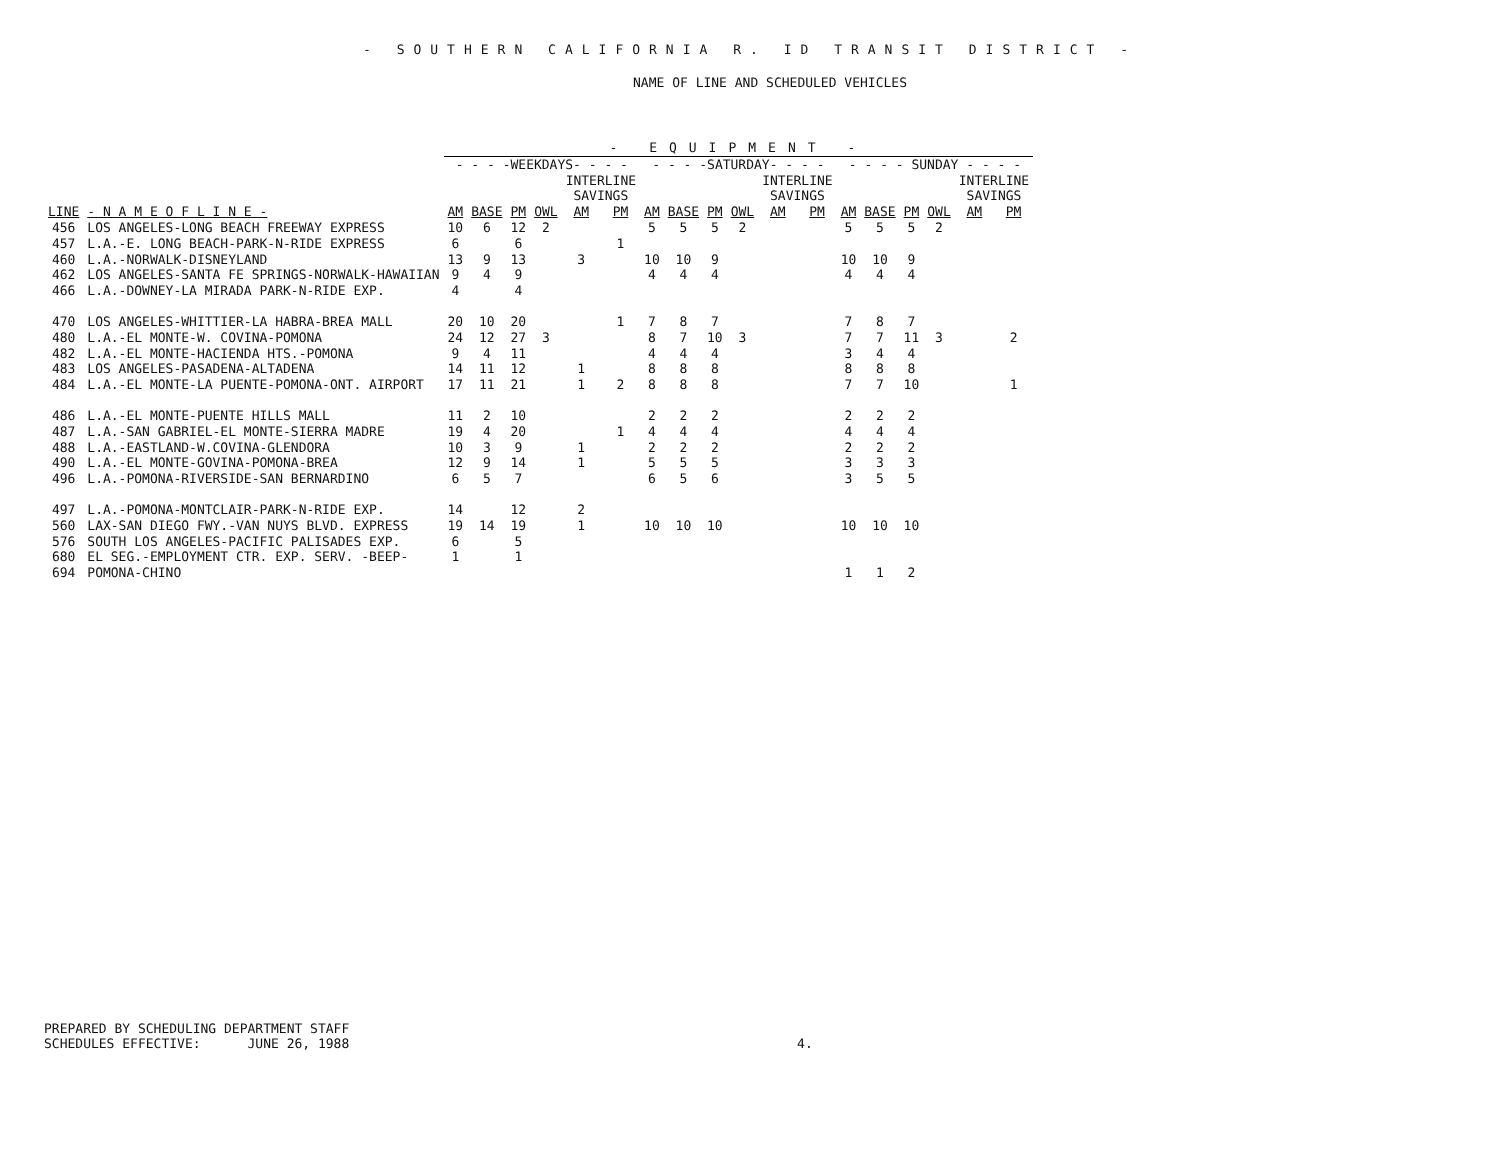- SOUTHERN CALIFORNIA R. ID TRANSIT DISTRICT -
NAME OF LINE AND SCHEDULED VEHICLES
| | | - EQUIPMENT - | | | | | | | | | | | | | | | | | |
| --- | --- | --- | --- | --- | --- | --- | --- | --- | --- | --- | --- | --- | --- | --- | --- | --- | --- | --- | --- |
| | | - - - -WEEKDAYS- - - - | | | | | | - - - -SATURDAY- - - - | | | | | | - - - - SUNDAY - - - - | | | | | |
| | | | | | | INTERLINE SAVINGS | | | | | | INTERLINE SAVINGS | | | | | | INTERLINE SAVINGS | |
| LINE | - N A M E O F L I N E - | AM | BASE | PM | OWL | AM | PM | AM | BASE | PM | OWL | AM | PM | AM | BASE | PM | OWL | AM | PM |
| 456 | LOS ANGELES-LONG BEACH FREEWAY EXPRESS | 10 | 6 | 12 | 2 | | | 5 | 5 | 5 | 2 | | | 5 | 5 | 5 | 2 | | |
| 457 | L.A.-E. LONG BEACH-PARK-N-RIDE EXPRESS | 6 | | 6 | | | 1 | | | | | | | | | | | | |
| 460 | L.A.-NORWALK-DISNEYLAND | 13 | 9 | 13 | | 3 | | 10 | 10 | 9 | | | | 10 | 10 | 9 | | | |
| 462 | LOS ANGELES-SANTA FE SPRINGS-NORWALK-HAWAIIAN | 9 | 4 | 9 | | | | 4 | 4 | 4 | | | | 4 | 4 | 4 | | | |
| 466 | L.A.-DOWNEY-LA MIRADA PARK-N-RIDE EXP. | 4 | | 4 | | | | | | | | | | | | | | | |
| 470 | LOS ANGELES-WHITTIER-LA HABRA-BREA MALL | 20 | 10 | 20 | | | 1 | 7 | 8 | 7 | | | | 7 | 8 | 7 | | | |
| 480 | L.A.-EL MONTE-W. COVINA-POMONA | 24 | 12 | 27 | 3 | | | 8 | 7 | 10 | 3 | | | 7 | 7 | 11 | 3 | | 2 |
| 482 | L.A.-EL MONTE-HACIENDA HTS.-POMONA | 9 | 4 | 11 | | | | 4 | 4 | 4 | | | | 3 | 4 | 4 | | | |
| 483 | LOS ANGELES-PASADENA-ALTADENA | 14 | 11 | 12 | | 1 | | 8 | 8 | 8 | | | | 8 | 8 | 8 | | | |
| 484 | L.A.-EL MONTE-LA PUENTE-POMONA-ONT. AIRPORT | 17 | 11 | 21 | | 1 | 2 | 8 | 8 | 8 | | | | 7 | 7 | 10 | | | 1 |
| 486 | L.A.-EL MONTE-PUENTE HILLS MALL | 11 | 2 | 10 | | | | 2 | 2 | 2 | | | | 2 | 2 | 2 | | | |
| 487 | L.A.-SAN GABRIEL-EL MONTE-SIERRA MADRE | 19 | 4 | 20 | | | 1 | 4 | 4 | 4 | | | | 4 | 4 | 4 | | | |
| 488 | L.A.-EASTLAND-W.COVINA-GLENDORA | 10 | 3 | 9 | | 1 | | 2 | 2 | 2 | | | | 2 | 2 | 2 | | | |
| 490 | L.A.-EL MONTE-GOVINA-POMONA-BREA | 12 | 9 | 14 | | 1 | | 5 | 5 | 5 | | | | 3 | 3 | 3 | | | |
| 496 | L.A.-POMONA-RIVERSIDE-SAN BERNARDINO | 6 | 5 | 7 | | | | 6 | 5 | 6 | | | | 3 | 5 | 5 | | | |
| 497 | L.A.-POMONA-MONTCLAIR-PARK-N-RIDE EXP. | 14 | | 12 | | 2 | | | | | | | | | | | | | |
| 560 | LAX-SAN DIEGO FWY.-VAN NUYS BLVD. EXPRESS | 19 | 14 | 19 | | 1 | | 10 | 10 | 10 | | | | 10 | 10 | 10 | | | |
| 576 | SOUTH LOS ANGELES-PACIFIC PALISADES EXP. | 6 | | 5 | | | | | | | | | | | | | | | |
| 680 | EL SEG.-EMPLOYMENT CTR. EXP. SERV. -BEEP- | 1 | | 1 | | | | | | | | | | | | | | | |
| 694 | POMONA-CHINO | | | | | | | | | | | | | 1 | 1 | 2 | | | |
PREPARED BY SCHEDULING DEPARTMENT STAFF
SCHEDULES EFFECTIVE: JUNE 26, 1988 4.